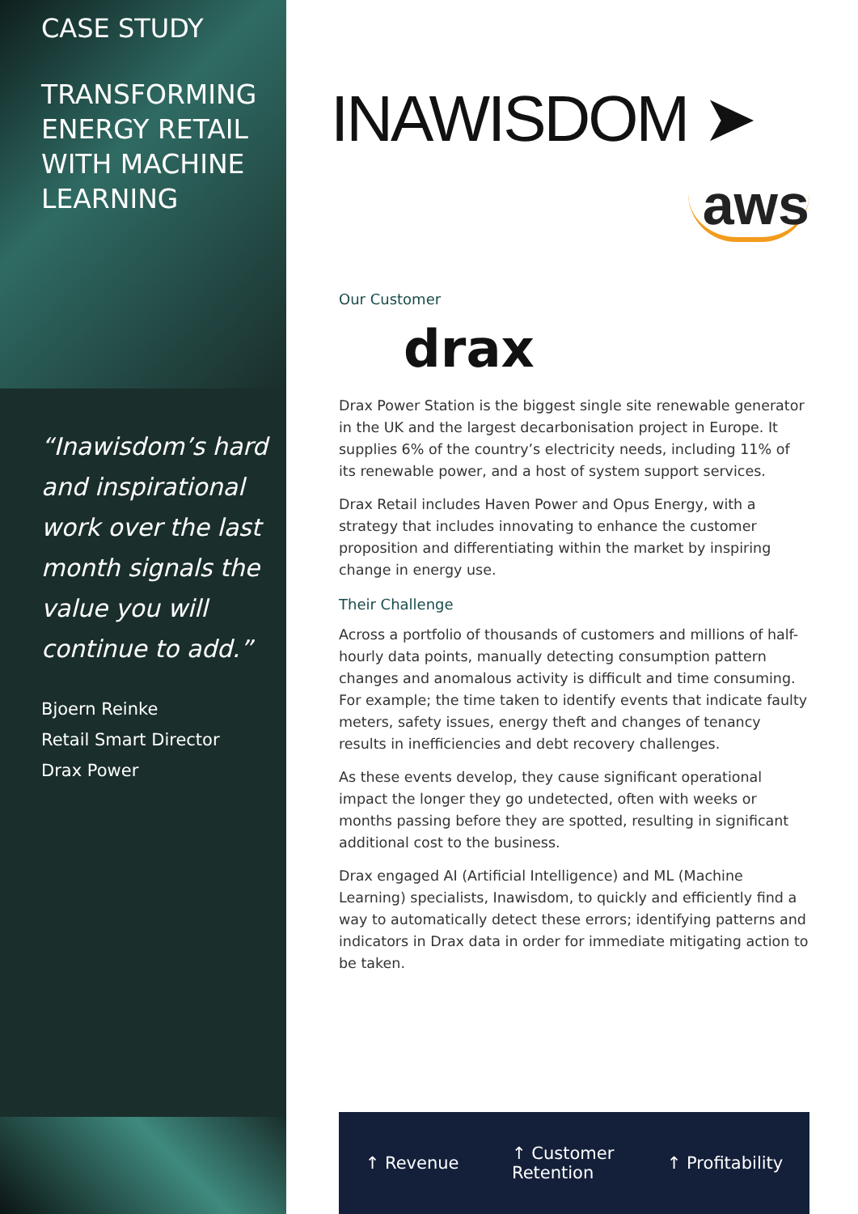CASE STUDY
TRANSFORMING ENERGY RETAIL WITH MACHINE LEARNING
“Inawisdom’s hard and inspirational work over the last month signals the value you will continue to add.”
Bjoern Reinke
Retail Smart Director
Drax Power
INAWISDOM ➤
aws
Our Customer
drax
Drax Power Station is the biggest single site renewable generator in the UK and the largest decarbonisation project in Europe. It supplies 6% of the country’s electricity needs, including 11% of its renewable power, and a host of system support services.
Drax Retail includes Haven Power and Opus Energy, with a strategy that includes innovating to enhance the customer proposition and differentiating within the market by inspiring change in energy use.
Their Challenge
Across a portfolio of thousands of customers and millions of half-hourly data points, manually detecting consumption pattern changes and anomalous activity is difficult and time consuming. For example; the time taken to identify events that indicate faulty meters, safety issues, energy theft and changes of tenancy results in inefficiencies and debt recovery challenges.
As these events develop, they cause significant operational impact the longer they go undetected, often with weeks or months passing before they are spotted, resulting in significant additional cost to the business.
Drax engaged AI (Artificial Intelligence) and ML (Machine Learning) specialists, Inawisdom, to quickly and efficiently find a way to automatically detect these errors; identifying patterns and indicators in Drax data in order for immediate mitigating action to be taken.
↑ Revenue ↑ Customer
Retention ↑ Profitability